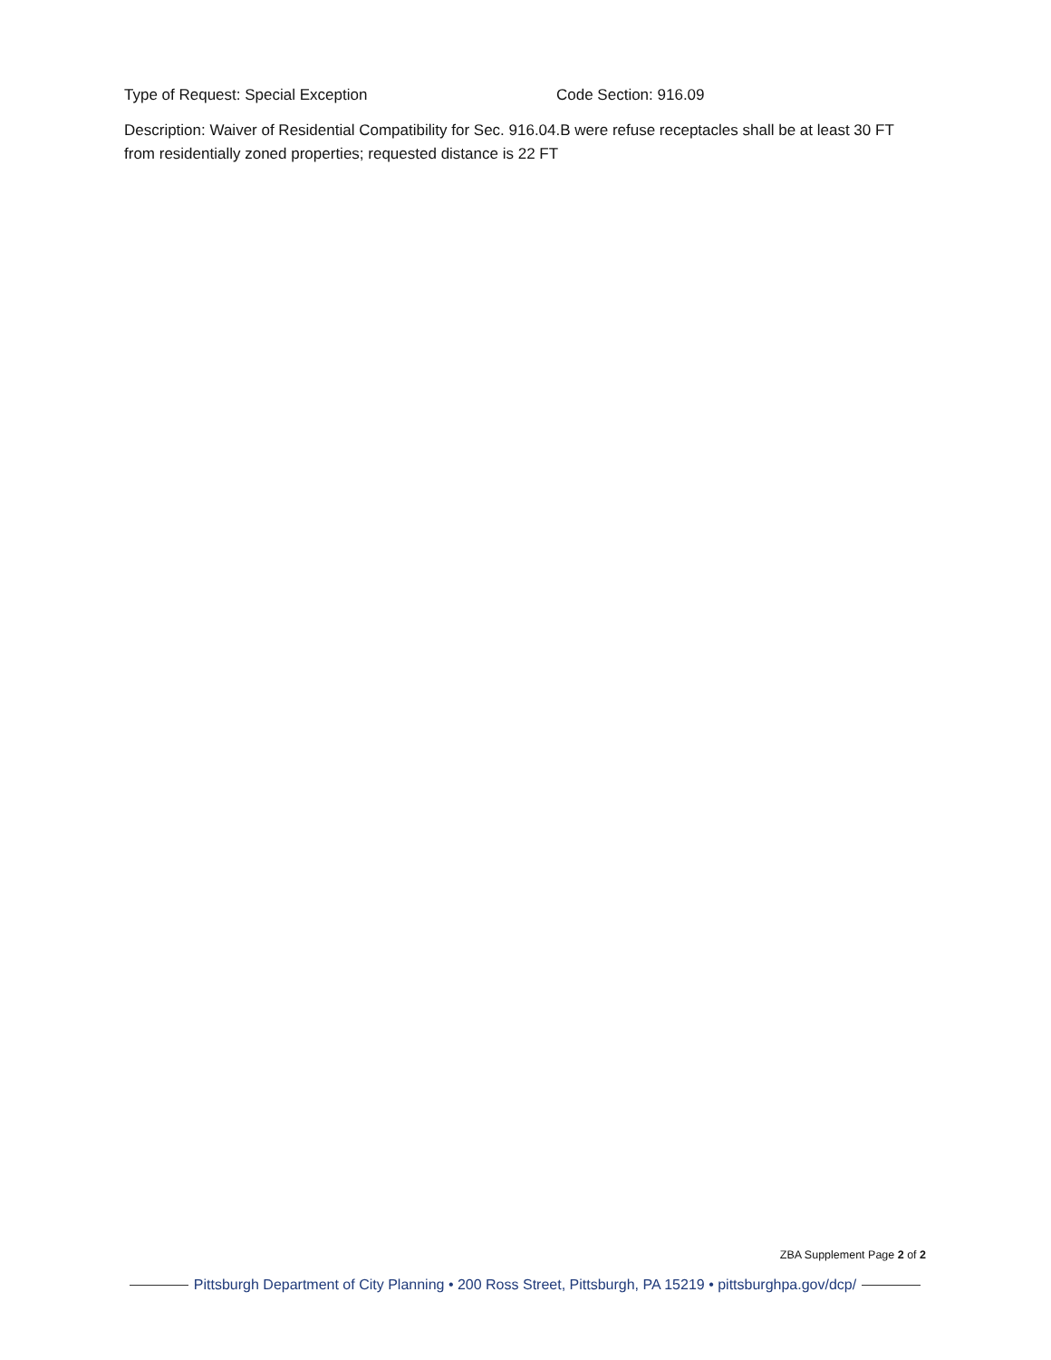Type of Request: Special Exception Code Section: 916.09
Description: Waiver of Residential Compatibility for Sec. 916.04.B were refuse receptacles shall be at least 30 FT from residentially zoned properties; requested distance is 22 FT
ZBA Supplement Page 2 of 2
Pittsburgh Department of City Planning • 200 Ross Street, Pittsburgh, PA 15219 • pittsburghpa.gov/dcp/